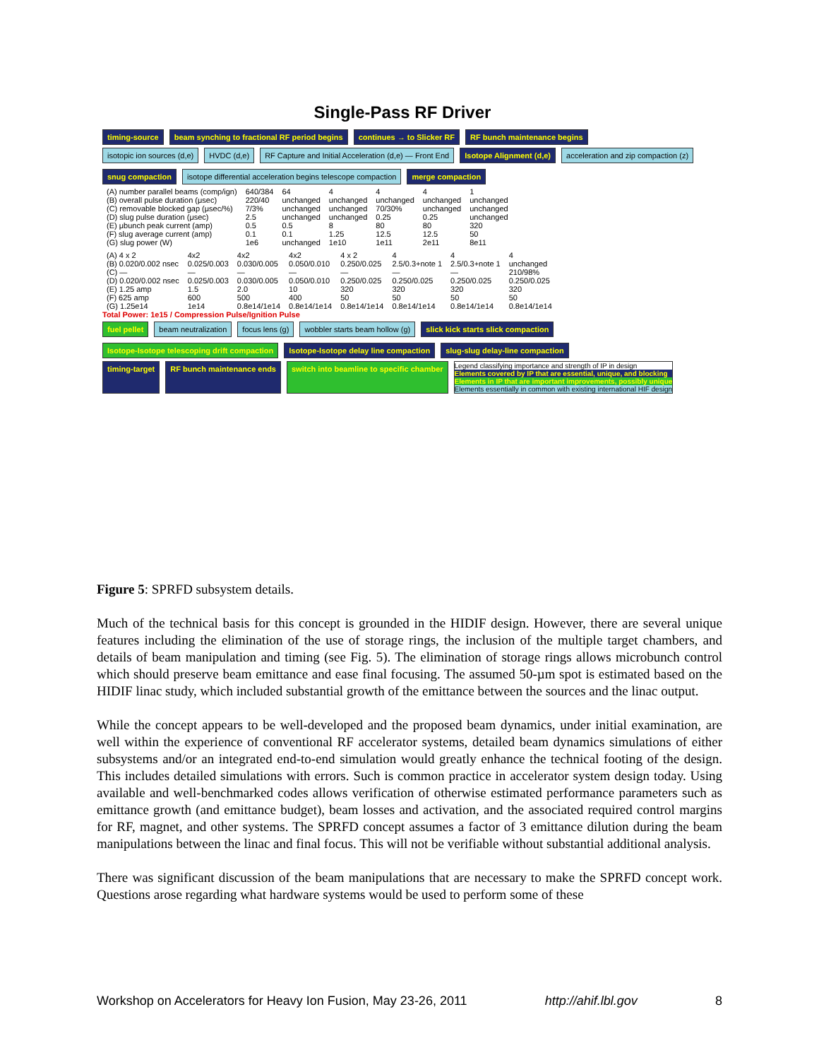Single-Pass RF Driver
timing-source beam synching to fractional RF period begins continues → to Slicker RF RF bunch maintenance begins
isotopic ion sources (d,e) HVDC (d,e) RF Capture and Initial Acceleration (d,e) — Front End Isotope Alignment (d,e) acceleration and zip compaction (z) snug compaction isotope differential acceleration begins telescope compaction merge compaction
| (A) number parallel beams (comp/ign) | 640/384 | 64 | 4 | 4 | 4 | 1 |
| (B) overall pulse duration (μsec) | 220/40 | unchanged | unchanged | unchanged | unchanged | unchanged |
| (C) removable blocked gap (μsec/%) | 7/3% | unchanged | unchanged | 70/30% | unchanged | unchanged |
| (D) slug pulse duration (μsec) | 2.5 | unchanged | unchanged | 0.25 | 0.25 | unchanged |
| (E) μbunch peak current (amp) | 0.5 | 0.5 | 8 | 80 | 80 | 320 |
| (F) slug average current (amp) | 0.1 | 0.1 | 1.25 | 12.5 | 12.5 | 50 |
| (G) slug power (W) | 1e6 | unchanged | 1e10 | 1e11 | 2e11 | 8e11 |
| (A) 4 x 2 | 4x2 | 4x2 | 4x2 | 4 x 2 | 4 | 4 | 4 |
| (B) 0.020/0.002 nsec | 0.025/0.003 | 0.030/0.005 | 0.050/0.010 | 0.250/0.025 | 2.5/0.3+note 1 | 2.5/0.3+note 1 | unchanged |
| (C) — | — | — | — | — | — | — | 210/98% |
| (D) 0.020/0.002 nsec | 0.025/0.003 | 0.030/0.005 | 0.050/0.010 | 0.250/0.025 | 0.250/0.025 | 0.250/0.025 | 0.250/0.025 |
| (E) 1.25 amp | 1.5 | 2.0 | 10 | 320 | 320 | 320 | 320 |
| (F) 625 amp | 600 | 500 | 400 | 50 | 50 | 50 | 50 |
| (G) 1.25e14 | 1e14 | 0.8e14/1e14 | 0.8e14/1e14 | 0.8e14/1e14 | 0.8e14/1e14 | 0.8e14/1e14 | 0.8e14/1e14 |
Total Power: 1e15 / Compression Pulse/Ignition Pulse
fuel pellet beam neutralization focus lens (g) wobbler starts beam hollow (g) slick kick starts slick compaction Isotope-Isotope telescoping drift compaction Isotope-Isotope delay line compaction slug-slug delay-line compaction
timing-target RF bunch maintenance ends switch into beamline to specific chamber
Legend classifying importance and strength of IP in design
Elements covered by IP that are essential, unique, and blocking
Elements in IP that are important improvements, possibly unique
Elements essentially in common with existing international HIF design
Figure 5: SPRFD subsystem details.
Much of the technical basis for this concept is grounded in the HIDIF design. However, there are several unique features including the elimination of the use of storage rings, the inclusion of the multiple target chambers, and details of beam manipulation and timing (see Fig. 5). The elimination of storage rings allows microbunch control which should preserve beam emittance and ease final focusing. The assumed 50-µm spot is estimated based on the HIDIF linac study, which included substantial growth of the emittance between the sources and the linac output.
While the concept appears to be well-developed and the proposed beam dynamics, under initial examination, are well within the experience of conventional RF accelerator systems, detailed beam dynamics simulations of either subsystems and/or an integrated end-to-end simulation would greatly enhance the technical footing of the design. This includes detailed simulations with errors. Such is common practice in accelerator system design today. Using available and well-benchmarked codes allows verification of otherwise estimated performance parameters such as emittance growth (and emittance budget), beam losses and activation, and the associated required control margins for RF, magnet, and other systems. The SPRFD concept assumes a factor of 3 emittance dilution during the beam manipulations between the linac and final focus. This will not be verifiable without substantial additional analysis.
There was significant discussion of the beam manipulations that are necessary to make the SPRFD concept work. Questions arose regarding what hardware systems would be used to perform some of these
Workshop on Accelerators for Heavy Ion Fusion, May 23-26, 2011 http://ahif.lbl.gov 8